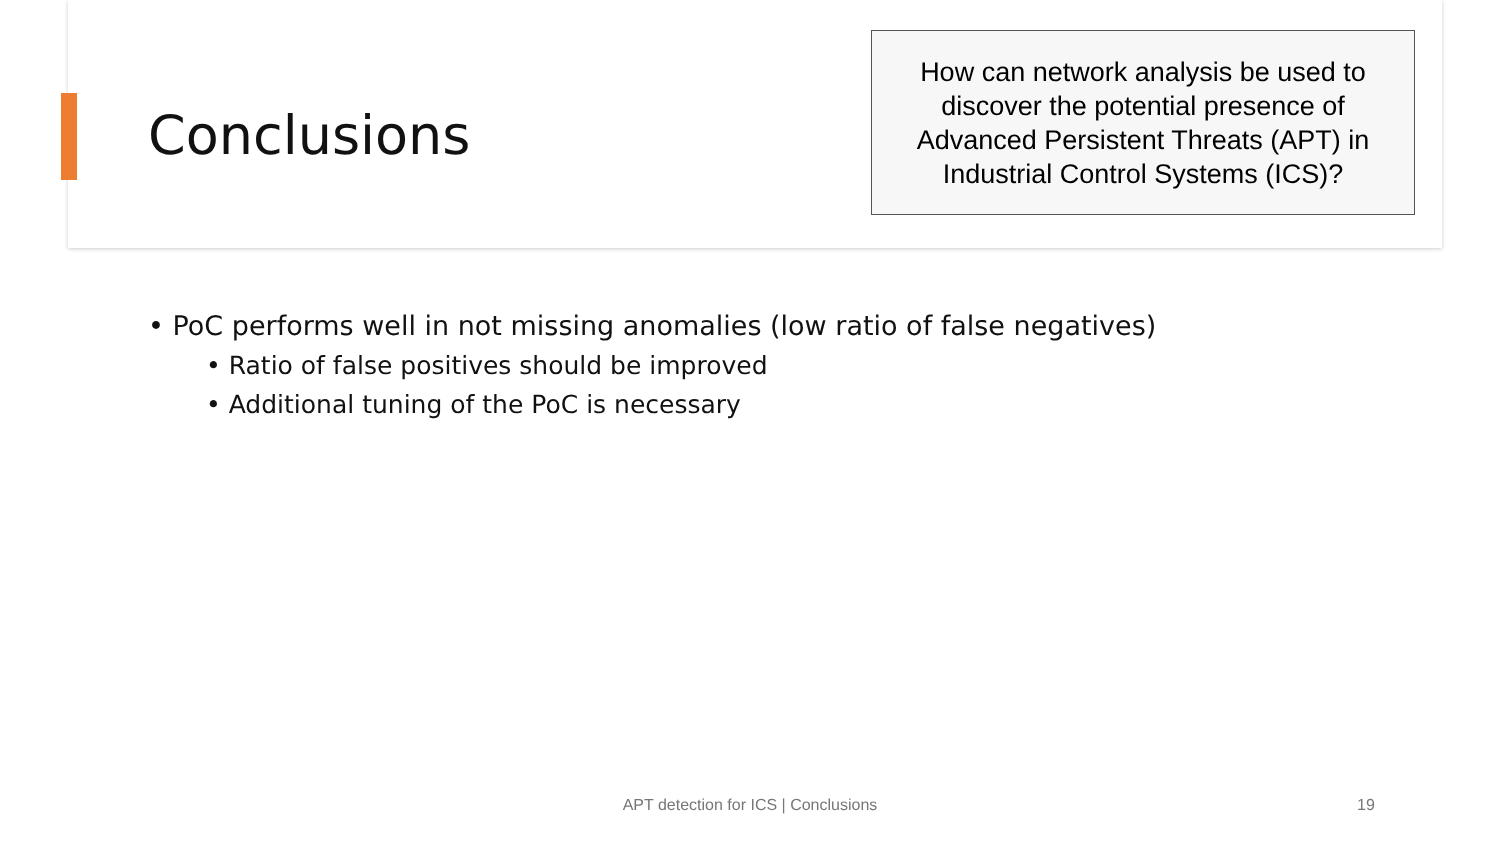Conclusions
How can network analysis be used to discover the potential presence of Advanced Persistent Threats (APT) in Industrial Control Systems (ICS)?
• PoC performs well in not missing anomalies (low ratio of false negatives)
• Ratio of false positives should be improved
• Additional tuning of the PoC is necessary
APT detection for ICS | Conclusions 19